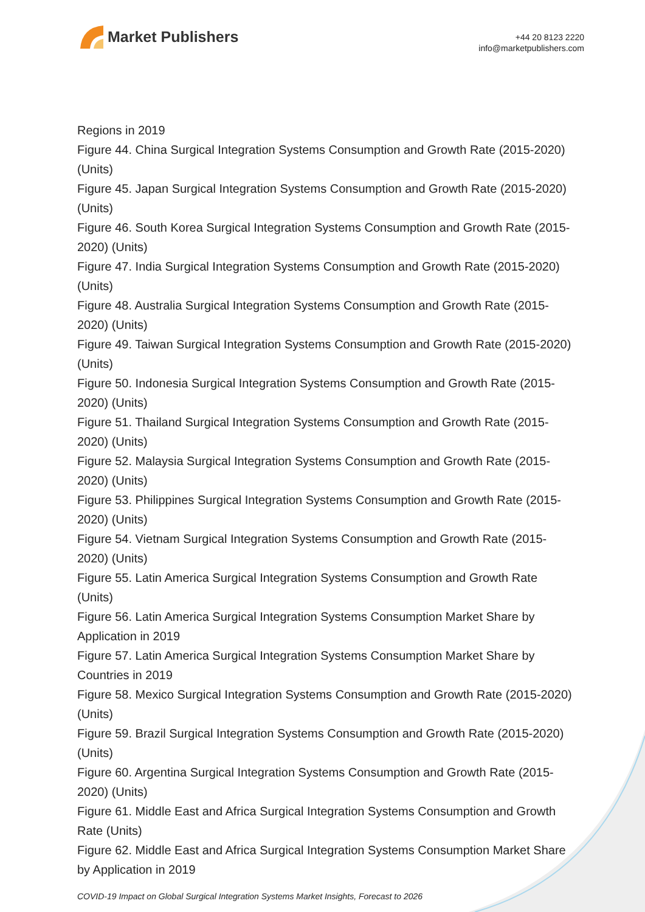Market Publishers
+44 20 8123 2220
info@marketpublishers.com
Regions in 2019
Figure 44. China Surgical Integration Systems Consumption and Growth Rate (2015-2020) (Units)
Figure 45. Japan Surgical Integration Systems Consumption and Growth Rate (2015-2020) (Units)
Figure 46. South Korea Surgical Integration Systems Consumption and Growth Rate (2015-2020) (Units)
Figure 47. India Surgical Integration Systems Consumption and Growth Rate (2015-2020) (Units)
Figure 48. Australia Surgical Integration Systems Consumption and Growth Rate (2015-2020) (Units)
Figure 49. Taiwan Surgical Integration Systems Consumption and Growth Rate (2015-2020) (Units)
Figure 50. Indonesia Surgical Integration Systems Consumption and Growth Rate (2015-2020) (Units)
Figure 51. Thailand Surgical Integration Systems Consumption and Growth Rate (2015-2020) (Units)
Figure 52. Malaysia Surgical Integration Systems Consumption and Growth Rate (2015-2020) (Units)
Figure 53. Philippines Surgical Integration Systems Consumption and Growth Rate (2015-2020) (Units)
Figure 54. Vietnam Surgical Integration Systems Consumption and Growth Rate (2015-2020) (Units)
Figure 55. Latin America Surgical Integration Systems Consumption and Growth Rate (Units)
Figure 56. Latin America Surgical Integration Systems Consumption Market Share by Application in 2019
Figure 57. Latin America Surgical Integration Systems Consumption Market Share by Countries in 2019
Figure 58. Mexico Surgical Integration Systems Consumption and Growth Rate (2015-2020) (Units)
Figure 59. Brazil Surgical Integration Systems Consumption and Growth Rate (2015-2020) (Units)
Figure 60. Argentina Surgical Integration Systems Consumption and Growth Rate (2015-2020) (Units)
Figure 61. Middle East and Africa Surgical Integration Systems Consumption and Growth Rate (Units)
Figure 62. Middle East and Africa Surgical Integration Systems Consumption Market Share by Application in 2019
COVID-19 Impact on Global Surgical Integration Systems Market Insights, Forecast to 2026